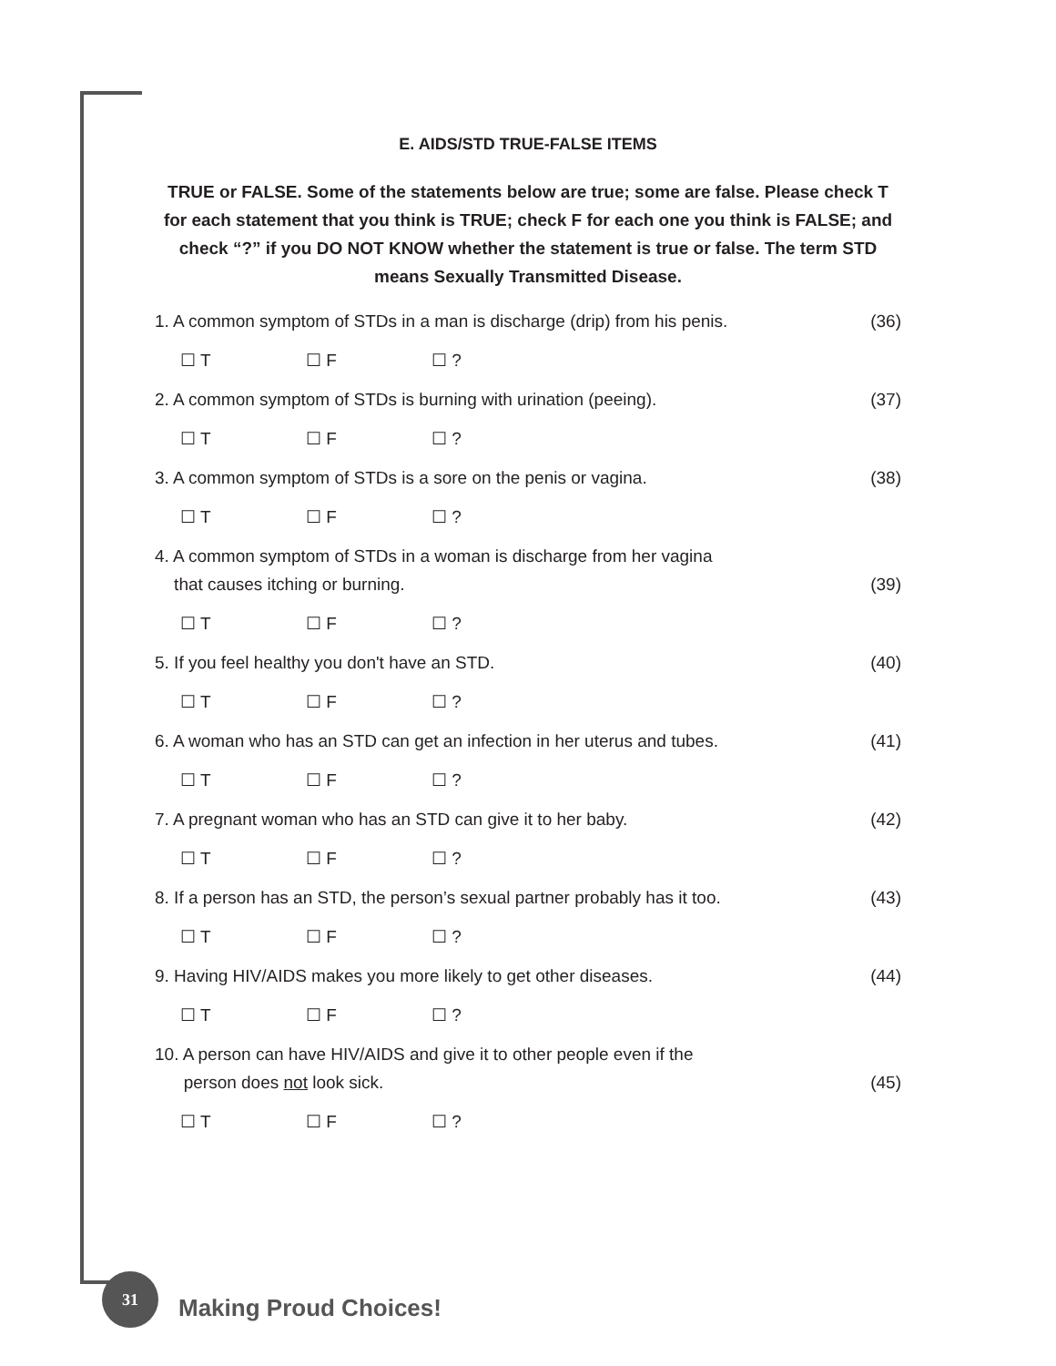E. AIDS/STD TRUE-FALSE ITEMS
TRUE or FALSE. Some of the statements below are true; some are false. Please check T for each statement that you think is TRUE; check F for each one you think is FALSE; and check “?” if you DO NOT KNOW whether the statement is true or false. The term STD means Sexually Transmitted Disease.
1. A common symptom of STDs in a man is discharge (drip) from his penis.
(36)
☐ T ☐ F ☐ ?
2. A common symptom of STDs is burning with urination (peeing).
(37)
☐ T ☐ F ☐ ?
3. A common symptom of STDs is a sore on the penis or vagina.
(38)
☐ T ☐ F ☐ ?
4. A common symptom of STDs in a woman is discharge from her vagina
that causes itching or burning.
(39)
☐ T ☐ F ☐ ?
5. If you feel healthy you don't have an STD.
(40)
☐ T ☐ F ☐ ?
6. A woman who has an STD can get an infection in her uterus and tubes.
(41)
☐ T ☐ F ☐ ?
7. A pregnant woman who has an STD can give it to her baby.
(42)
☐ T ☐ F ☐ ?
8. If a person has an STD, the person’s sexual partner probably has it too.
(43)
☐ T ☐ F ☐ ?
9. Having HIV/AIDS makes you more likely to get other diseases.
(44)
☐ T ☐ F ☐ ?
10. A person can have HIV/AIDS and give it to other people even if the
person does not look sick.
(45)
☐ T ☐ F ☐ ?
31
Making Proud Choices!